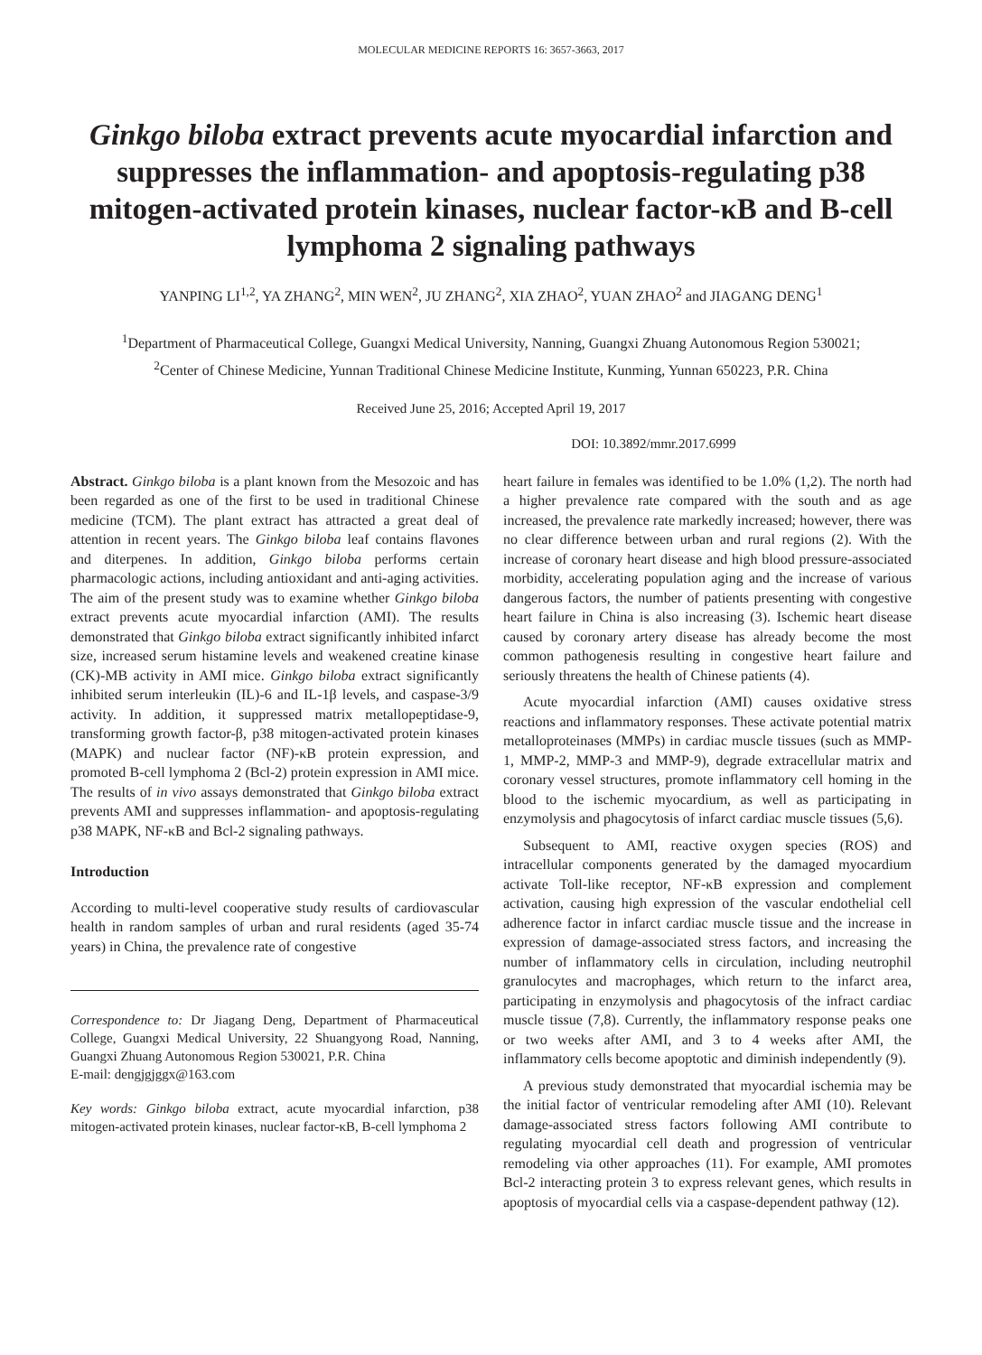MOLECULAR MEDICINE REPORTS 16: 3657-3663, 2017
Ginkgo biloba extract prevents acute myocardial infarction and suppresses the inflammation- and apoptosis-regulating p38 mitogen-activated protein kinases, nuclear factor-κB and B-cell lymphoma 2 signaling pathways
YANPING LI<sup>1,2</sup>, YA ZHANG<sup>2</sup>, MIN WEN<sup>2</sup>, JU ZHANG<sup>2</sup>, XIA ZHAO<sup>2</sup>, YUAN ZHAO<sup>2</sup> and JIAGANG DENG<sup>1</sup>
<sup>1</sup> Department of Pharmaceutical College, Guangxi Medical University, Nanning, Guangxi Zhuang Autonomous Region 530021;
<sup>2</sup> Center of Chinese Medicine, Yunnan Traditional Chinese Medicine Institute, Kunming, Yunnan 650223, P.R. China
Received June 25, 2016; Accepted April 19, 2017
DOI: 10.3892/mmr.2017.6999
Abstract. Ginkgo biloba is a plant known from the Mesozoic and has been regarded as one of the first to be used in traditional Chinese medicine (TCM). The plant extract has attracted a great deal of attention in recent years. The Ginkgo biloba leaf contains flavones and diterpenes. In addition, Ginkgo biloba performs certain pharmacologic actions, including antioxidant and anti-aging activities. The aim of the present study was to examine whether Ginkgo biloba extract prevents acute myocardial infarction (AMI). The results demonstrated that Ginkgo biloba extract significantly inhibited infarct size, increased serum histamine levels and weakened creatine kinase (CK)-MB activity in AMI mice. Ginkgo biloba extract significantly inhibited serum interleukin (IL)-6 and IL-1β levels, and caspase-3/9 activity. In addition, it suppressed matrix metallopeptidase-9, transforming growth factor-β, p38 mitogen-activated protein kinases (MAPK) and nuclear factor (NF)-κB protein expression, and promoted B-cell lymphoma 2 (Bcl-2) protein expression in AMI mice. The results of in vivo assays demonstrated that Ginkgo biloba extract prevents AMI and suppresses inflammation- and apoptosis-regulating p38 MAPK, NF-κB and Bcl-2 signaling pathways.
Introduction
According to multi-level cooperative study results of cardiovascular health in random samples of urban and rural residents (aged 35-74 years) in China, the prevalence rate of congestive
Correspondence to: Dr Jiagang Deng, Department of Pharmaceutical College, Guangxi Medical University, 22 Shuangyong Road, Nanning, Guangxi Zhuang Autonomous Region 530021, P.R. China
E-mail: dengjgjggx@163.com
Key words: Ginkgo biloba extract, acute myocardial infarction, p38 mitogen-activated protein kinases, nuclear factor-κB, B-cell lymphoma 2
heart failure in females was identified to be 1.0% (1,2). The north had a higher prevalence rate compared with the south and as age increased, the prevalence rate markedly increased; however, there was no clear difference between urban and rural regions (2). With the increase of coronary heart disease and high blood pressure-associated morbidity, accelerating population aging and the increase of various dangerous factors, the number of patients presenting with congestive heart failure in China is also increasing (3). Ischemic heart disease caused by coronary artery disease has already become the most common pathogenesis resulting in congestive heart failure and seriously threatens the health of Chinese patients (4).
Acute myocardial infarction (AMI) causes oxidative stress reactions and inflammatory responses. These activate potential matrix metalloproteinases (MMPs) in cardiac muscle tissues (such as MMP-1, MMP-2, MMP-3 and MMP-9), degrade extracellular matrix and coronary vessel structures, promote inflammatory cell homing in the blood to the ischemic myocardium, as well as participating in enzymolysis and phagocytosis of infarct cardiac muscle tissues (5,6).
Subsequent to AMI, reactive oxygen species (ROS) and intracellular components generated by the damaged myocardium activate Toll-like receptor, NF-κB expression and complement activation, causing high expression of the vascular endothelial cell adherence factor in infarct cardiac muscle tissue and the increase in expression of damage-associated stress factors, and increasing the number of inflammatory cells in circulation, including neutrophil granulocytes and macrophages, which return to the infarct area, participating in enzymolysis and phagocytosis of the infract cardiac muscle tissue (7,8). Currently, the inflammatory response peaks one or two weeks after AMI, and 3 to 4 weeks after AMI, the inflammatory cells become apoptotic and diminish independently (9).
A previous study demonstrated that myocardial ischemia may be the initial factor of ventricular remodeling after AMI (10). Relevant damage-associated stress factors following AMI contribute to regulating myocardial cell death and progression of ventricular remodeling via other approaches (11). For example, AMI promotes Bcl-2 interacting protein 3 to express relevant genes, which results in apoptosis of myocardial cells via a caspase-dependent pathway (12).